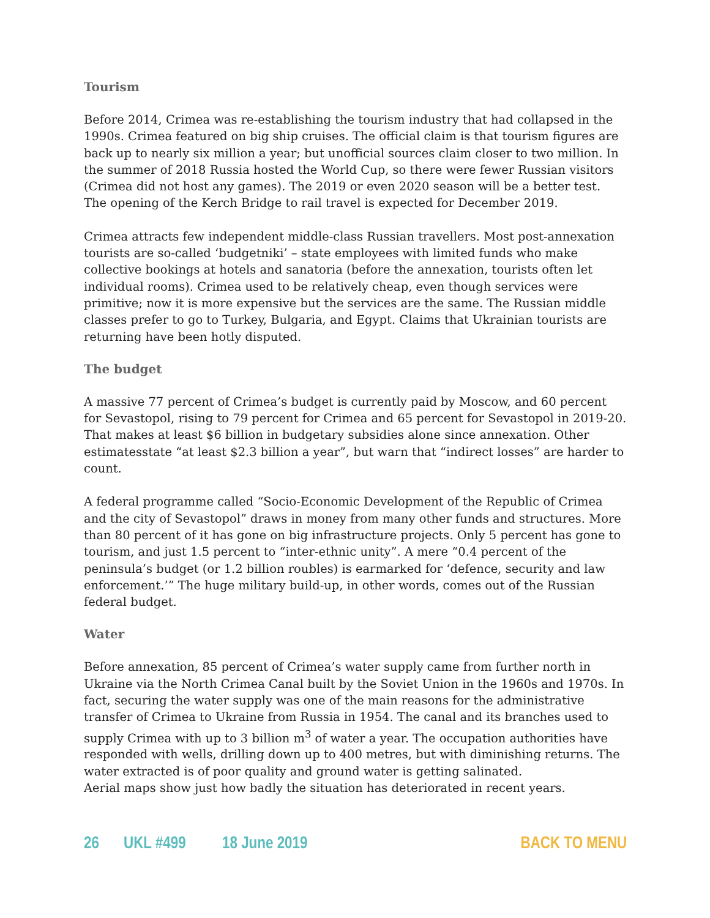Tourism
Before 2014, Crimea was re-establishing the tourism industry that had collapsed in the 1990s. Crimea featured on big ship cruises. The official claim is that tourism figures are back up to nearly six million a year; but unofficial sources claim closer to two million. In the summer of 2018 Russia hosted the World Cup, so there were fewer Russian visitors (Crimea did not host any games). The 2019 or even 2020 season will be a better test. The opening of the Kerch Bridge to rail travel is expected for December 2019.
Crimea attracts few independent middle-class Russian travellers. Most post-annexation tourists are so-called ‘budgetniki’ – state employees with limited funds who make collective bookings at hotels and sanatoria (before the annexation, tourists often let individual rooms). Crimea used to be relatively cheap, even though services were primitive; now it is more expensive but the services are the same. The Russian middle classes prefer to go to Turkey, Bulgaria, and Egypt. Claims that Ukrainian tourists are returning have been hotly disputed.
The budget
A massive 77 percent of Crimea’s budget is currently paid by Moscow, and 60 percent for Sevastopol, rising to 79 percent for Crimea and 65 percent for Sevastopol in 2019-20. That makes at least $6 billion in budgetary subsidies alone since annexation. Other estimatesstate “at least $2.3 billion a year”, but warn that “indirect losses” are harder to count.
A federal programme called “Socio-Economic Development of the Republic of Crimea and the city of Sevastopol” draws in money from many other funds and structures. More than 80 percent of it has gone on big infrastructure projects. Only 5 percent has gone to tourism, and just 1.5 percent to “inter-ethnic unity”. A mere “0.4 percent of the peninsula’s budget (or 1.2 billion roubles) is earmarked for ‘defence, security and law enforcement.’” The huge military build-up, in other words, comes out of the Russian federal budget.
Water
Before annexation, 85 percent of Crimea’s water supply came from further north in Ukraine via the North Crimea Canal built by the Soviet Union in the 1960s and 1970s. In fact, securing the water supply was one of the main reasons for the administrative transfer of Crimea to Ukraine from Russia in 1954. The canal and its branches used to supply Crimea with up to 3 billion m<sup>3</sup> of water a year. The occupation authorities have responded with wells, drilling down up to 400 metres, but with diminishing returns. The water extracted is of poor quality and ground water is getting salinated.
Aerial maps show just how badly the situation has deteriorated in recent years.
26 UKL #499 18 June 2019 BACK TO MENU